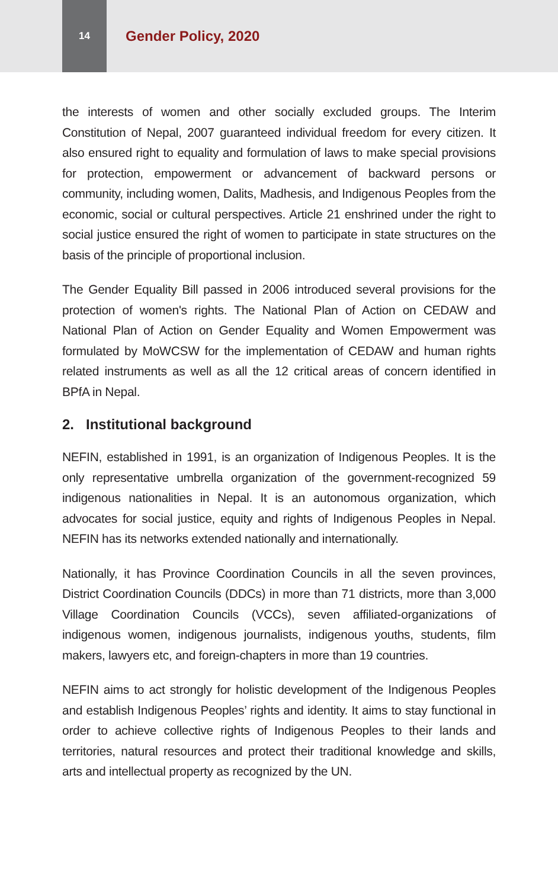14
Gender Policy, 2020
the interests of women and other socially excluded groups. The Interim Constitution of Nepal, 2007 guaranteed individual freedom for every citizen. It also ensured right to equality and formulation of laws to make special provisions for protection, empowerment or advancement of backward persons or community, including women, Dalits, Madhesis, and Indigenous Peoples from the economic, social or cultural perspectives. Article 21 enshrined under the right to social justice ensured the right of women to participate in state structures on the basis of the principle of proportional inclusion.
The Gender Equality Bill passed in 2006 introduced several provisions for the protection of women's rights. The National Plan of Action on CEDAW and National Plan of Action on Gender Equality and Women Empowerment was formulated by MoWCSW for the implementation of CEDAW and human rights related instruments as well as all the 12 critical areas of concern identified in BPfA in Nepal.
2. Institutional background
NEFIN, established in 1991, is an organization of Indigenous Peoples. It is the only representative umbrella organization of the government-recognized 59 indigenous nationalities in Nepal. It is an autonomous organization, which advocates for social justice, equity and rights of Indigenous Peoples in Nepal. NEFIN has its networks extended nationally and internationally.
Nationally, it has Province Coordination Councils in all the seven provinces, District Coordination Councils (DDCs) in more than 71 districts, more than 3,000 Village Coordination Councils (VCCs), seven affiliated-organizations of indigenous women, indigenous journalists, indigenous youths, students, film makers, lawyers etc, and foreign-chapters in more than 19 countries.
NEFIN aims to act strongly for holistic development of the Indigenous Peoples and establish Indigenous Peoples’ rights and identity. It aims to stay functional in order to achieve collective rights of Indigenous Peoples to their lands and territories, natural resources and protect their traditional knowledge and skills, arts and intellectual property as recognized by the UN.